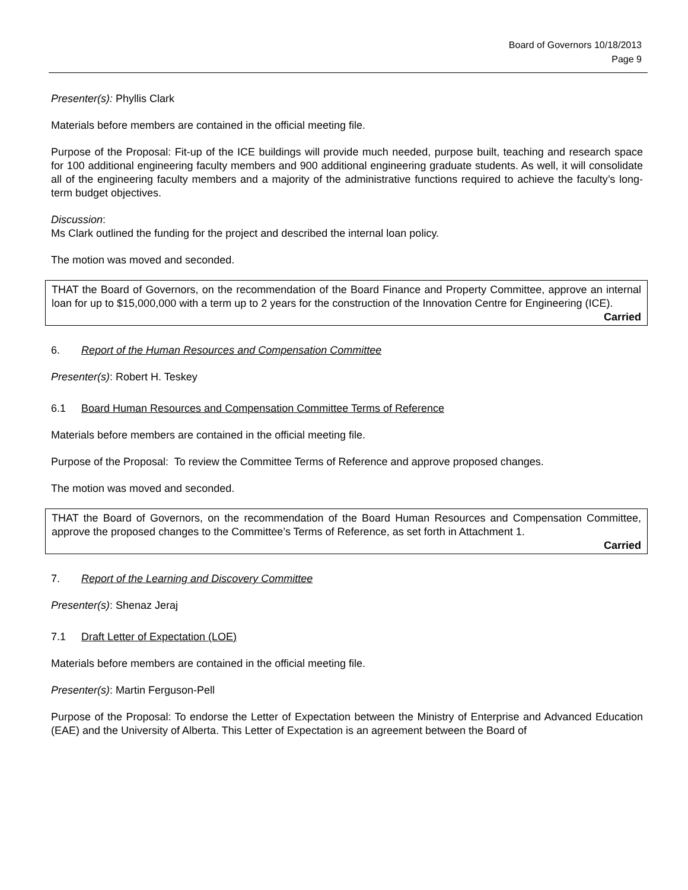Board of Governors 10/18/2013
Page 9
Presenter(s): Phyllis Clark
Materials before members are contained in the official meeting file.
Purpose of the Proposal: Fit-up of the ICE buildings will provide much needed, purpose built, teaching and research space for 100 additional engineering faculty members and 900 additional engineering graduate students. As well, it will consolidate all of the engineering faculty members and a majority of the administrative functions required to achieve the faculty’s long- term budget objectives.
Discussion:
Ms Clark outlined the funding for the project and described the internal loan policy.
The motion was moved and seconded.
THAT the Board of Governors, on the recommendation of the Board Finance and Property Committee, approve an internal loan for up to $15,000,000 with a term up to 2 years for the construction of the Innovation Centre for Engineering (ICE).
Carried
6. Report of the Human Resources and Compensation Committee
Presenter(s): Robert H. Teskey
6.1 Board Human Resources and Compensation Committee Terms of Reference
Materials before members are contained in the official meeting file.
Purpose of the Proposal: To review the Committee Terms of Reference and approve proposed changes.
The motion was moved and seconded.
THAT the Board of Governors, on the recommendation of the Board Human Resources and Compensation Committee, approve the proposed changes to the Committee’s Terms of Reference, as set forth in Attachment 1.
Carried
7. Report of the Learning and Discovery Committee
Presenter(s): Shenaz Jeraj
7.1 Draft Letter of Expectation (LOE)
Materials before members are contained in the official meeting file.
Presenter(s): Martin Ferguson-Pell
Purpose of the Proposal: To endorse the Letter of Expectation between the Ministry of Enterprise and Advanced Education (EAE) and the University of Alberta. This Letter of Expectation is an agreement between the Board of